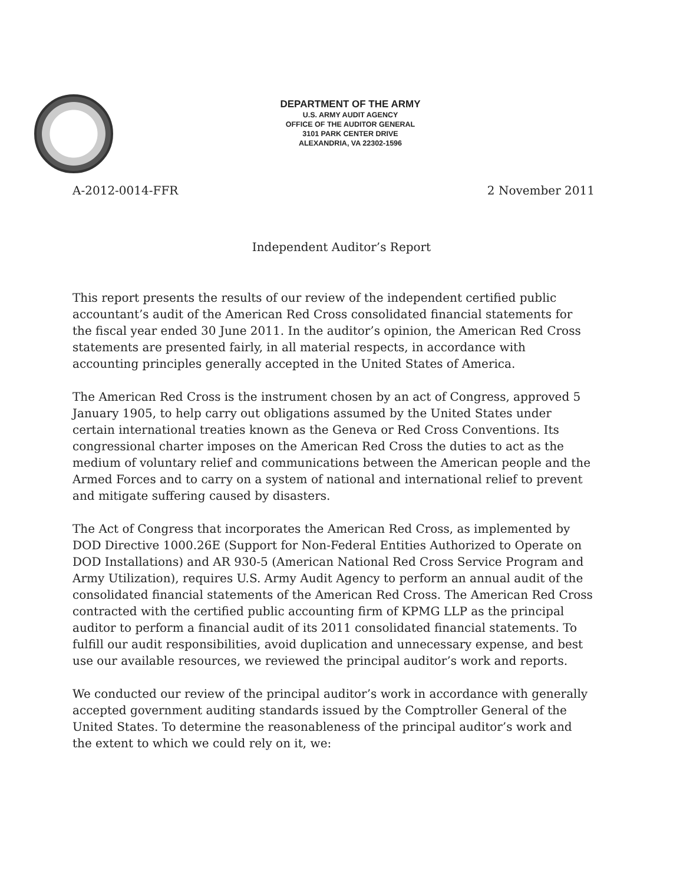DEPARTMENT OF THE ARMY
U.S. ARMY AUDIT AGENCY
OFFICE OF THE AUDITOR GENERAL
3101 PARK CENTER DRIVE
ALEXANDRIA, VA 22302-1596
A-2012-0014-FFR 2 November 2011
Independent Auditor’s Report
This report presents the results of our review of the independent certified public accountant’s audit of the American Red Cross consolidated financial statements for the fiscal year ended 30 June 2011. In the auditor’s opinion, the American Red Cross statements are presented fairly, in all material respects, in accordance with accounting principles generally accepted in the United States of America.
The American Red Cross is the instrument chosen by an act of Congress, approved 5 January 1905, to help carry out obligations assumed by the United States under certain international treaties known as the Geneva or Red Cross Conventions. Its congressional charter imposes on the American Red Cross the duties to act as the medium of voluntary relief and communications between the American people and the Armed Forces and to carry on a system of national and international relief to prevent and mitigate suffering caused by disasters.
The Act of Congress that incorporates the American Red Cross, as implemented by DOD Directive 1000.26E (Support for Non-Federal Entities Authorized to Operate on DOD Installations) and AR 930-5 (American National Red Cross Service Program and Army Utilization), requires U.S. Army Audit Agency to perform an annual audit of the consolidated financial statements of the American Red Cross. The American Red Cross contracted with the certified public accounting firm of KPMG LLP as the principal auditor to perform a financial audit of its 2011 consolidated financial statements. To fulfill our audit responsibilities, avoid duplication and unnecessary expense, and best use our available resources, we reviewed the principal auditor’s work and reports.
We conducted our review of the principal auditor’s work in accordance with generally accepted government auditing standards issued by the Comptroller General of the United States. To determine the reasonableness of the principal auditor’s work and the extent to which we could rely on it, we: